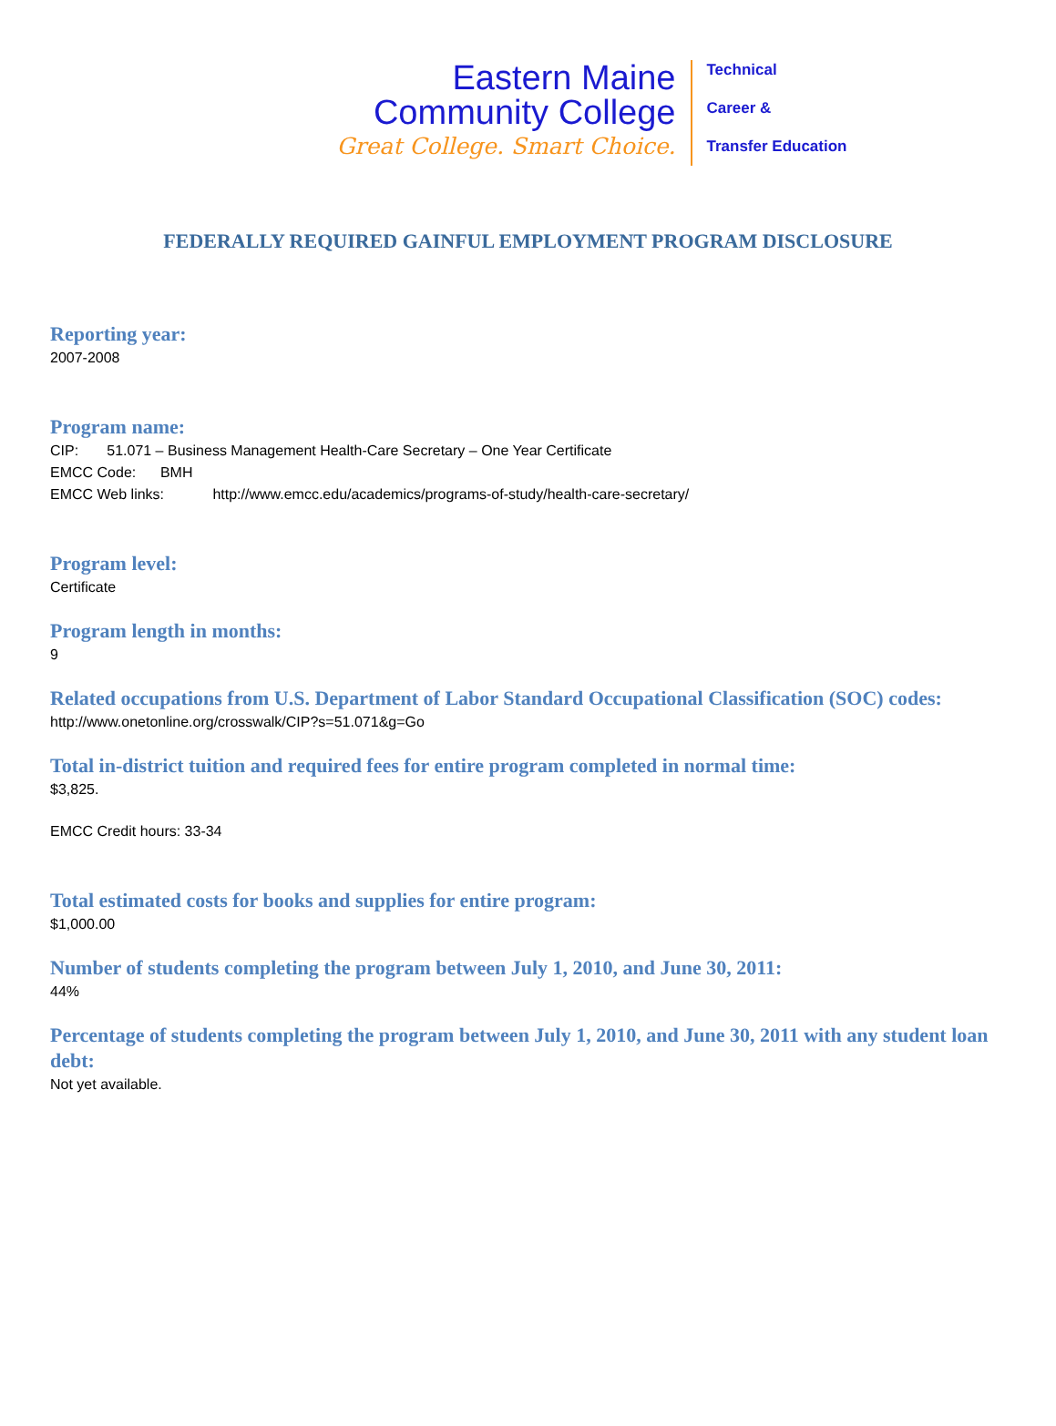Eastern Maine
Community College
Great College. Smart Choice.
Technical
Career &
Transfer Education
FEDERALLY REQUIRED GAINFUL EMPLOYMENT PROGRAM DISCLOSURE
Reporting year:
2007-2008
Program name:
CIP: 51.071 – Business Management Health-Care Secretary – One Year Certificate
EMCC Code: BMH
EMCC Web links: http://www.emcc.edu/academics/programs-of-study/health-care-secretary/
Program level:
Certificate
Program length in months:
9
Related occupations from U.S. Department of Labor Standard Occupational Classification (SOC) codes:
http://www.onetonline.org/crosswalk/CIP?s=51.071&g=Go
Total in-district tuition and required fees for entire program completed in normal time:
$3,825.
EMCC Credit hours: 33-34
Total estimated costs for books and supplies for entire program:
$1,000.00
Number of students completing the program between July 1, 2010, and June 30, 2011:
44%
Percentage of students completing the program between July 1, 2010, and June 30, 2011 with any student loan debt:
Not yet available.